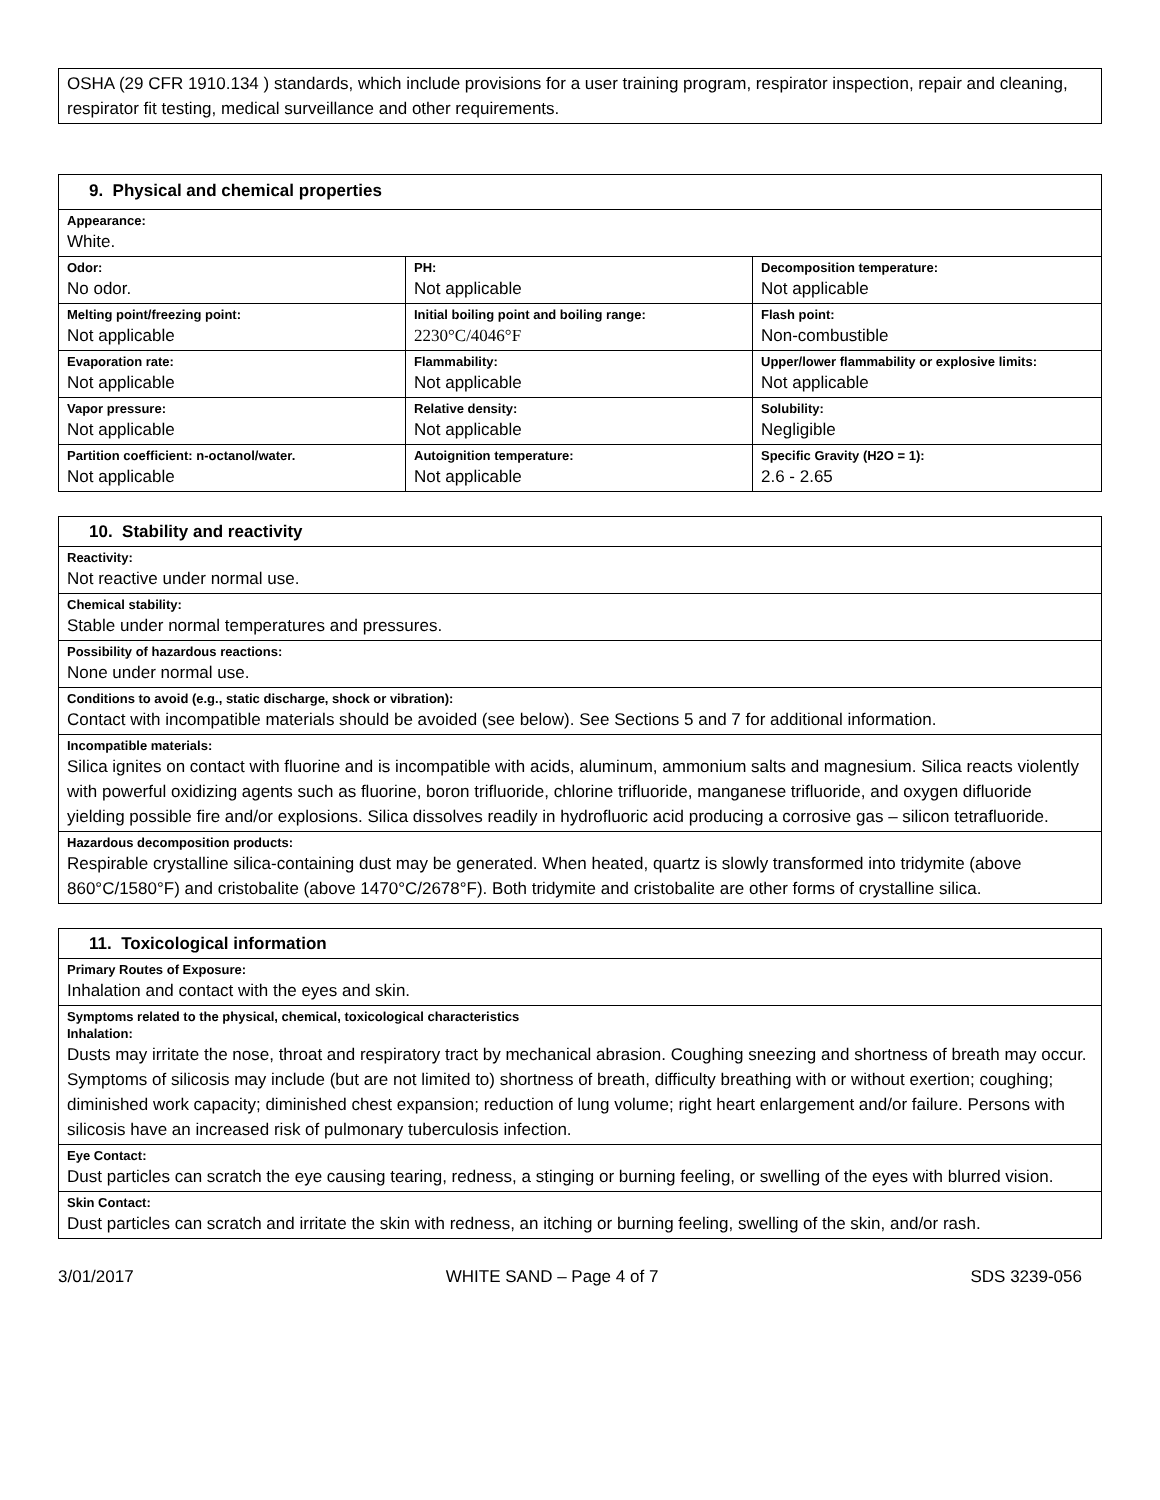| OSHA (29 CFR 1910.134 ) standards, which include provisions for a user training program, respirator inspection, repair and cleaning, respirator fit testing, medical surveillance and other requirements. |
| 9. Physical and chemical properties | | |
| Appearance: White. | | |
| Odor: No odor. | PH: Not applicable | Decomposition temperature: Not applicable |
| Melting point/freezing point: Not applicable | Initial boiling point and boiling range: 2230°C/4046°F | Flash point: Non-combustible |
| Evaporation rate: Not applicable | Flammability: Not applicable | Upper/lower flammability or explosive limits: Not applicable |
| Vapor pressure: Not applicable | Relative density: Not applicable | Solubility: Negligible |
| Partition coefficient: n-octanol/water. Not applicable | Autoignition temperature: Not applicable | Specific Gravity (H2O = 1): 2.6 - 2.65 |
| 10. Stability and reactivity |
| Reactivity: Not reactive under normal use. |
| Chemical stability: Stable under normal temperatures and pressures. |
| Possibility of hazardous reactions: None under normal use. |
| Conditions to avoid (e.g., static discharge, shock or vibration): Contact with incompatible materials should be avoided (see below). See Sections 5 and 7 for additional information. |
| Incompatible materials: Silica ignites on contact with fluorine and is incompatible with acids, aluminum, ammonium salts and magnesium. Silica reacts violently with powerful oxidizing agents such as fluorine, boron trifluoride, chlorine trifluoride, manganese trifluoride, and oxygen difluoride yielding possible fire and/or explosions. Silica dissolves readily in hydrofluoric acid producing a corrosive gas – silicon tetrafluoride. |
| Hazardous decomposition products: Respirable crystalline silica-containing dust may be generated. When heated, quartz is slowly transformed into tridymite (above 860°C/1580°F) and cristobalite (above 1470°C/2678°F). Both tridymite and cristobalite are other forms of crystalline silica. |
| 11. Toxicological information |
| Primary Routes of Exposure: Inhalation and contact with the eyes and skin. |
| Symptoms related to the physical, chemical, toxicological characteristics Inhalation: Dusts may irritate the nose, throat and respiratory tract by mechanical abrasion. Coughing sneezing and shortness of breath may occur. Symptoms of silicosis may include (but are not limited to) shortness of breath, difficulty breathing with or without exertion; coughing; diminished work capacity; diminished chest expansion; reduction of lung volume; right heart enlargement and/or failure. Persons with silicosis have an increased risk of pulmonary tuberculosis infection. |
| Eye Contact: Dust particles can scratch the eye causing tearing, redness, a stinging or burning feeling, or swelling of the eyes with blurred vision. |
| Skin Contact: Dust particles can scratch and irritate the skin with redness, an itching or burning feeling, swelling of the skin, and/or rash. |
3/01/2017 WHITE SAND – Page 4 of 7 SDS 3239-056